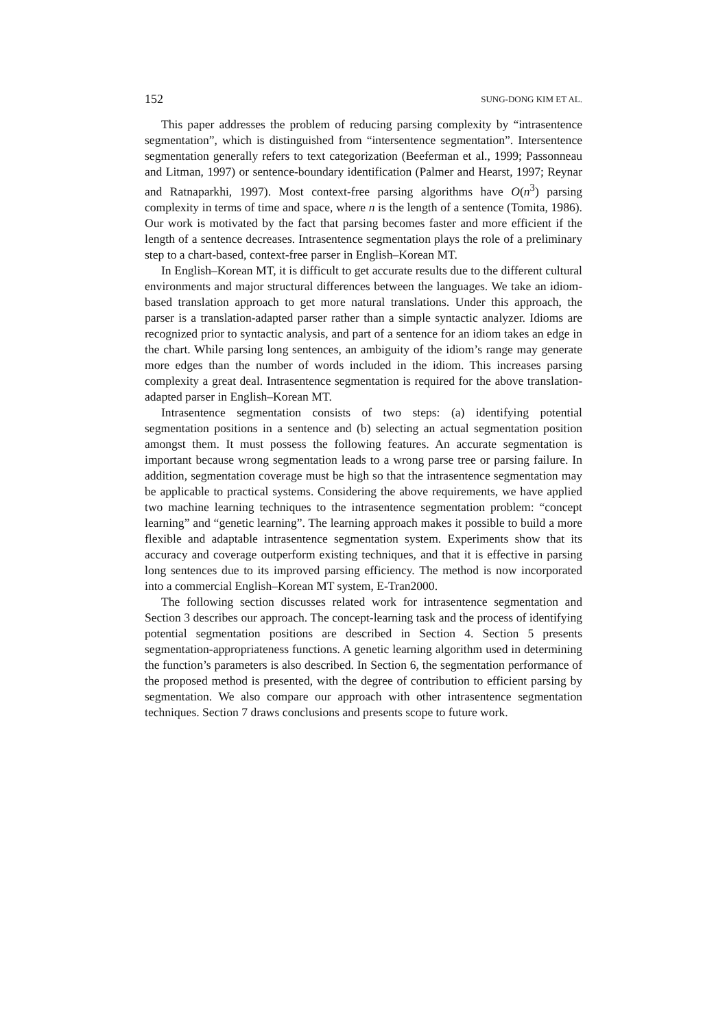152 SUNG-DONG KIM ET AL.
This paper addresses the problem of reducing parsing complexity by “intrasentence segmentation”, which is distinguished from “intersentence segmentation”. Intersentence segmentation generally refers to text categorization (Beeferman et al., 1999; Passonneau and Litman, 1997) or sentence-boundary identification (Palmer and Hearst, 1997; Reynar and Ratnaparkhi, 1997). Most context-free parsing algorithms have O(n<sup>3</sup>) parsing complexity in terms of time and space, where n is the length of a sentence (Tomita, 1986). Our work is motivated by the fact that parsing becomes faster and more efficient if the length of a sentence decreases. Intrasentence segmentation plays the role of a preliminary step to a chart-based, context-free parser in English–Korean MT.
In English–Korean MT, it is difficult to get accurate results due to the different cultural environments and major structural differences between the languages. We take an idiom-based translation approach to get more natural translations. Under this approach, the parser is a translation-adapted parser rather than a simple syntactic analyzer. Idioms are recognized prior to syntactic analysis, and part of a sentence for an idiom takes an edge in the chart. While parsing long sentences, an ambiguity of the idiom’s range may generate more edges than the number of words included in the idiom. This increases parsing complexity a great deal. Intrasentence segmentation is required for the above translation-adapted parser in English–Korean MT.
Intrasentence segmentation consists of two steps: (a) identifying potential segmentation positions in a sentence and (b) selecting an actual segmentation position amongst them. It must possess the following features. An accurate segmentation is important because wrong segmentation leads to a wrong parse tree or parsing failure. In addition, segmentation coverage must be high so that the intrasentence segmentation may be applicable to practical systems. Considering the above requirements, we have applied two machine learning techniques to the intrasentence segmentation problem: “concept learning” and “genetic learning”. The learning approach makes it possible to build a more flexible and adaptable intrasentence segmentation system. Experiments show that its accuracy and coverage outperform existing techniques, and that it is effective in parsing long sentences due to its improved parsing efficiency. The method is now incorporated into a commercial English–Korean MT system, E-Tran2000.
The following section discusses related work for intrasentence segmentation and Section 3 describes our approach. The concept-learning task and the process of identifying potential segmentation positions are described in Section 4. Section 5 presents segmentation-appropriateness functions. A genetic learning algorithm used in determining the function’s parameters is also described. In Section 6, the segmentation performance of the proposed method is presented, with the degree of contribution to efficient parsing by segmentation. We also compare our approach with other intrasentence segmentation techniques. Section 7 draws conclusions and presents scope to future work.